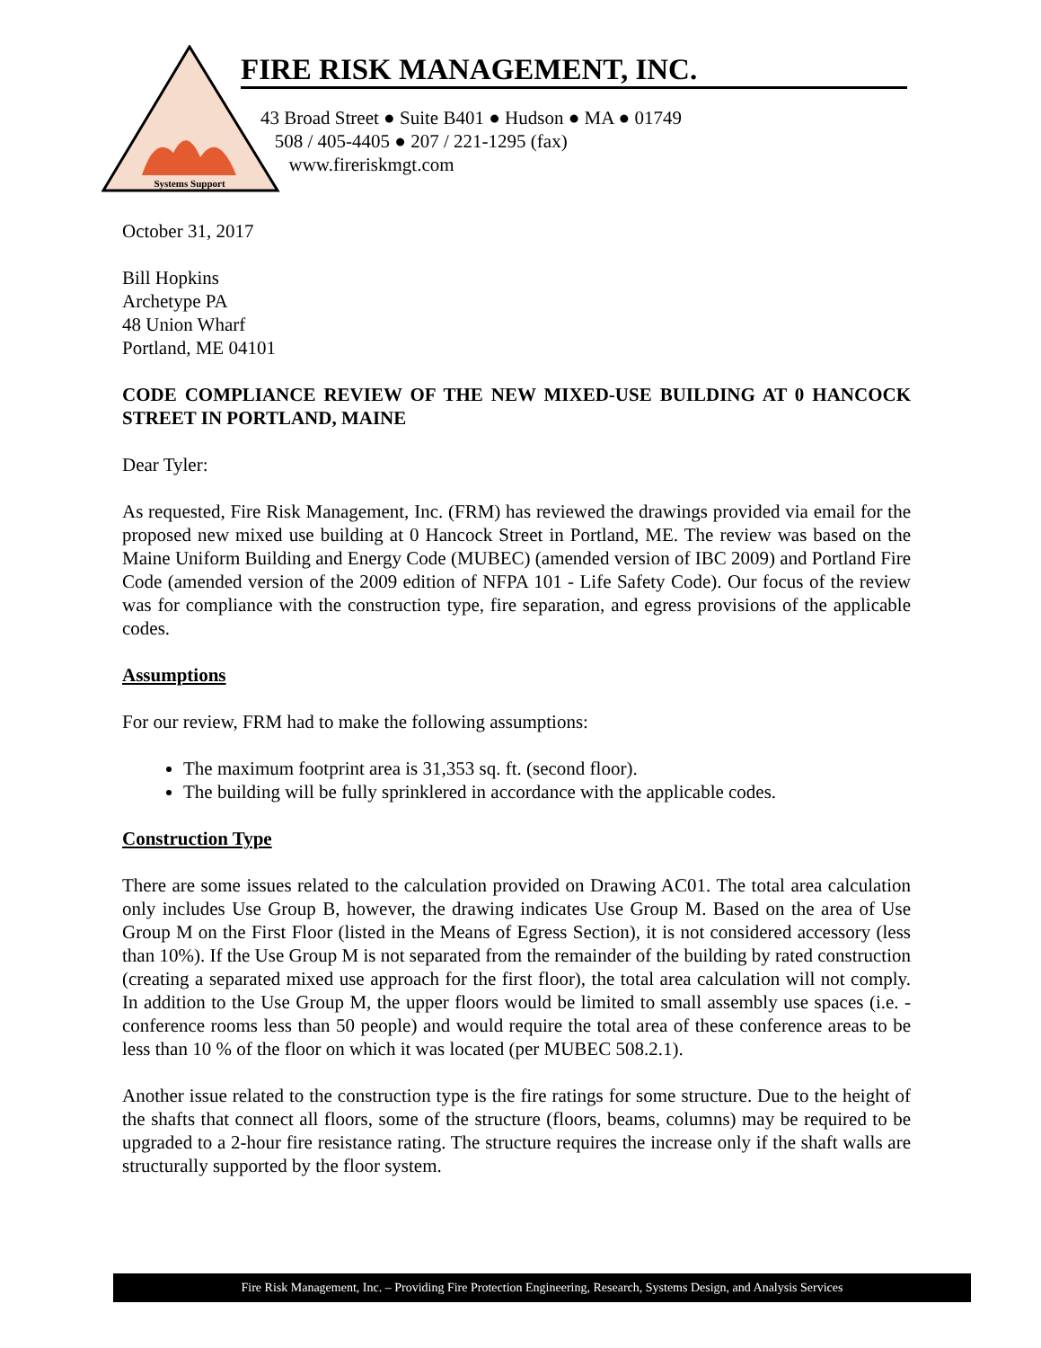Systems Support
FIRE RISK MANAGEMENT, INC.
43 Broad Street ● Suite B401 ● Hudson ● MA ● 01749
508 / 405-4405 ● 207 / 221-1295 (fax)
www.fireriskmgt.com
October 31, 2017
Bill Hopkins
Archetype PA
48 Union Wharf
Portland, ME 04101
CODE COMPLIANCE REVIEW OF THE NEW MIXED-USE BUILDING AT 0 HANCOCK STREET IN PORTLAND, MAINE
Dear Tyler:
As requested, Fire Risk Management, Inc. (FRM) has reviewed the drawings provided via email for the proposed new mixed use building at 0 Hancock Street in Portland, ME. The review was based on the Maine Uniform Building and Energy Code (MUBEC) (amended version of IBC 2009) and Portland Fire Code (amended version of the 2009 edition of NFPA 101 - Life Safety Code). Our focus of the review was for compliance with the construction type, fire separation, and egress provisions of the applicable codes.
Assumptions
For our review, FRM had to make the following assumptions:
The maximum footprint area is 31,353 sq. ft. (second floor).
The building will be fully sprinklered in accordance with the applicable codes.
Construction Type
There are some issues related to the calculation provided on Drawing AC01. The total area calculation only includes Use Group B, however, the drawing indicates Use Group M. Based on the area of Use Group M on the First Floor (listed in the Means of Egress Section), it is not considered accessory (less than 10%). If the Use Group M is not separated from the remainder of the building by rated construction (creating a separated mixed use approach for the first floor), the total area calculation will not comply. In addition to the Use Group M, the upper floors would be limited to small assembly use spaces (i.e. - conference rooms less than 50 people) and would require the total area of these conference areas to be less than 10 % of the floor on which it was located (per MUBEC 508.2.1).
Another issue related to the construction type is the fire ratings for some structure. Due to the height of the shafts that connect all floors, some of the structure (floors, beams, columns) may be required to be upgraded to a 2-hour fire resistance rating. The structure requires the increase only if the shaft walls are structurally supported by the floor system.
Fire Risk Management, Inc. – Providing Fire Protection Engineering, Research, Systems Design, and Analysis Services